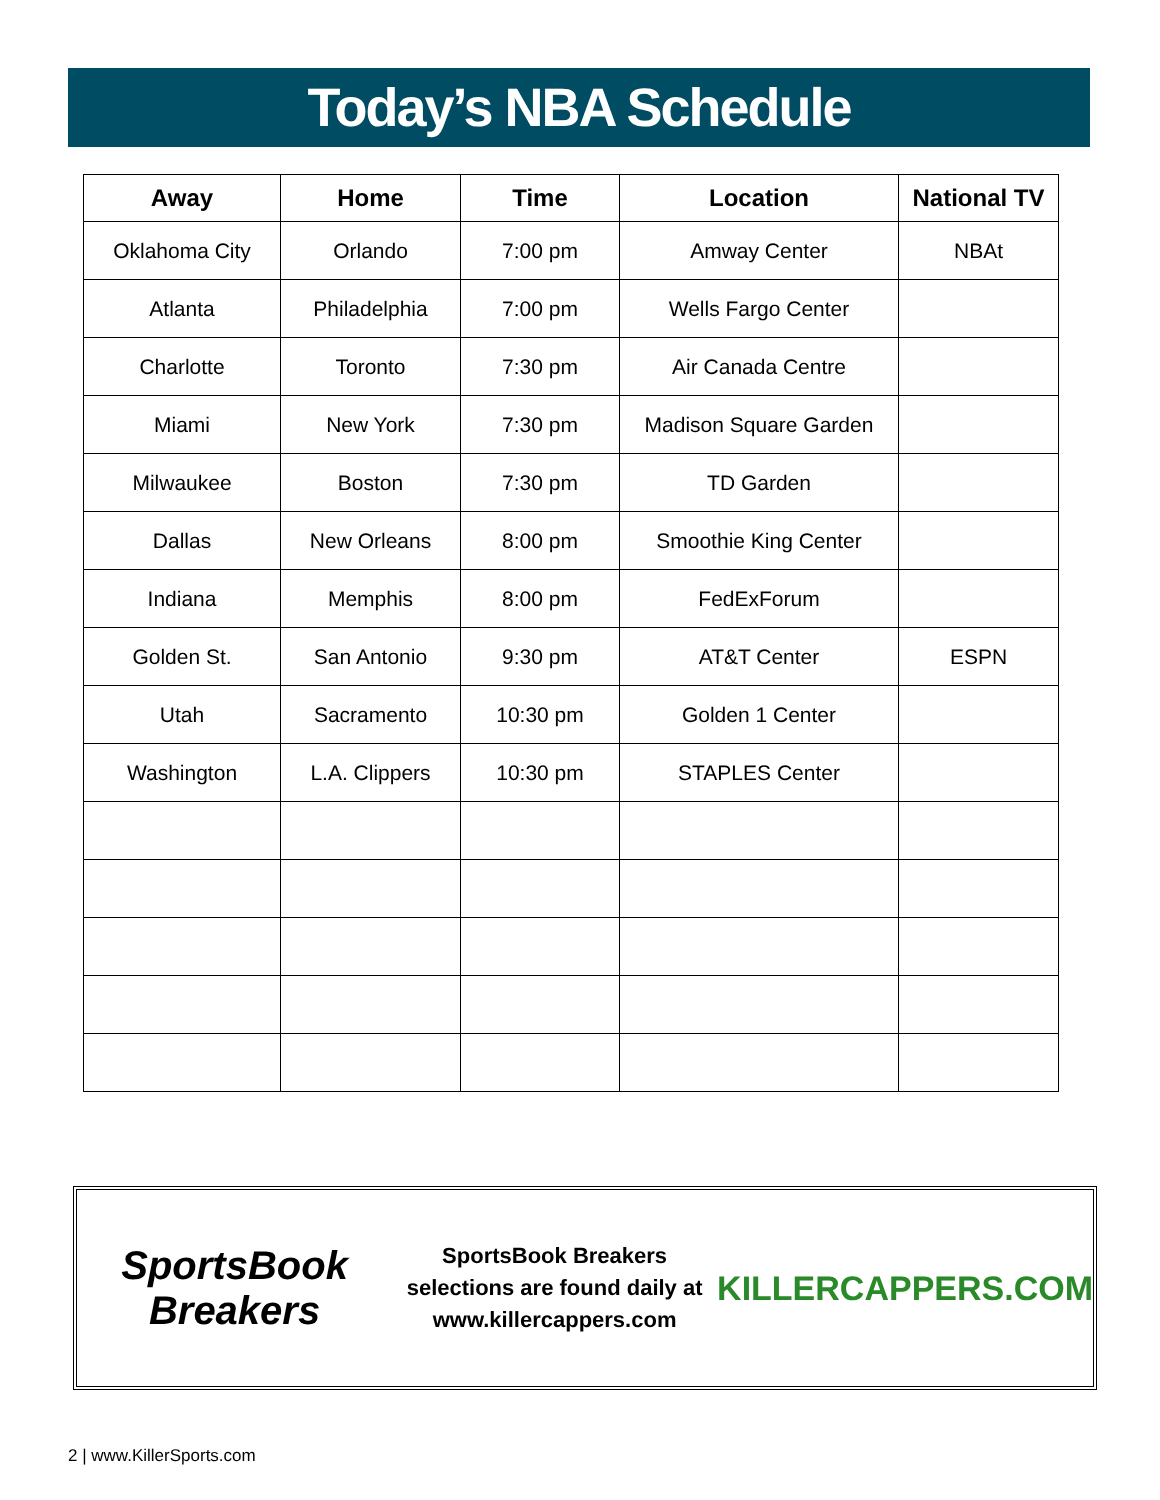Today’s NBA Schedule
| Away | Home | Time | Location | National TV |
| --- | --- | --- | --- | --- |
| Oklahoma City | Orlando | 7:00 pm | Amway Center | NBAt |
| Atlanta | Philadelphia | 7:00 pm | Wells Fargo Center | |
| Charlotte | Toronto | 7:30 pm | Air Canada Centre | |
| Miami | New York | 7:30 pm | Madison Square Garden | |
| Milwaukee | Boston | 7:30 pm | TD Garden | |
| Dallas | New Orleans | 8:00 pm | Smoothie King Center | |
| Indiana | Memphis | 8:00 pm | FedExForum | |
| Golden St. | San Antonio | 9:30 pm | AT&T Center | ESPN |
| Utah | Sacramento | 10:30 pm | Golden 1 Center | |
| Washington | L.A. Clippers | 10:30 pm | STAPLES Center | |
SportsBook Breakers
SportsBook Breakers
selections are found daily at
www.killercappers.com
KILLERCAPPERS.COM
2 | www.KillerSports.com